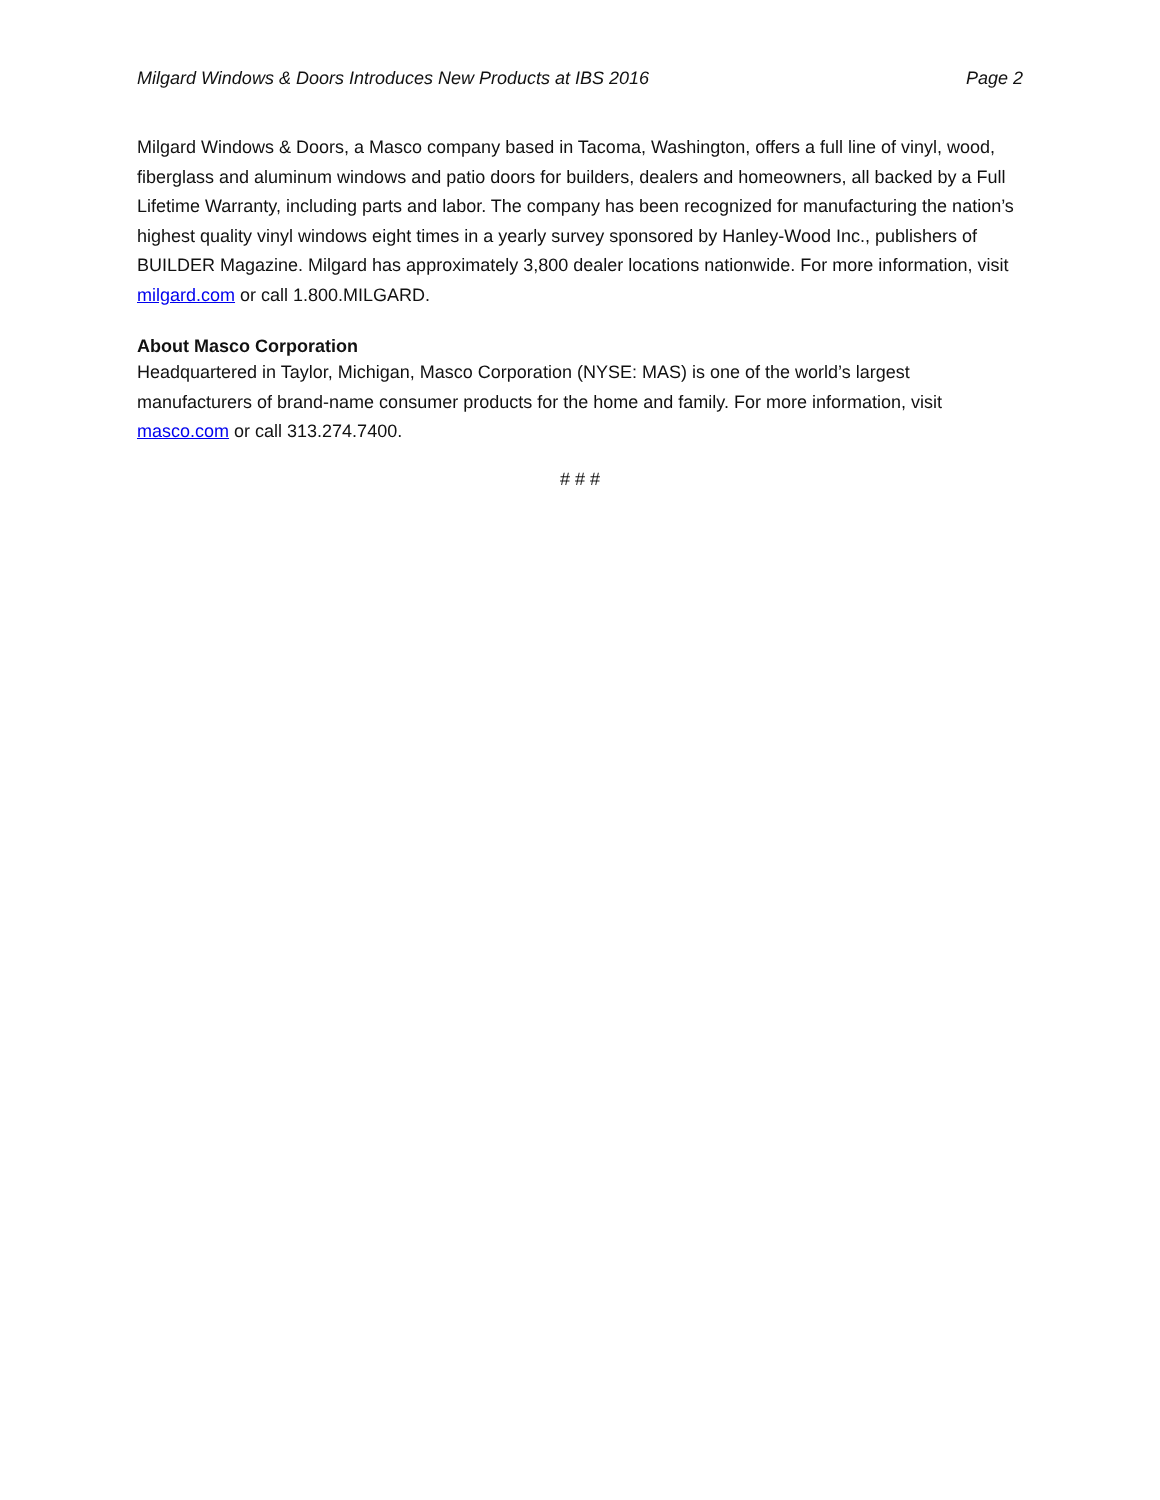Milgard Windows & Doors Introduces New Products at IBS 2016 Page 2
Milgard Windows & Doors, a Masco company based in Tacoma, Washington, offers a full line of vinyl, wood, fiberglass and aluminum windows and patio doors for builders, dealers and homeowners, all backed by a Full Lifetime Warranty, including parts and labor. The company has been recognized for manufacturing the nation’s highest quality vinyl windows eight times in a yearly survey sponsored by Hanley-Wood Inc., publishers of BUILDER Magazine. Milgard has approximately 3,800 dealer locations nationwide. For more information, visit milgard.com or call 1.800.MILGARD.
About Masco Corporation
Headquartered in Taylor, Michigan, Masco Corporation (NYSE: MAS) is one of the world’s largest manufacturers of brand-name consumer products for the home and family. For more information, visit masco.com or call 313.274.7400.
# # #